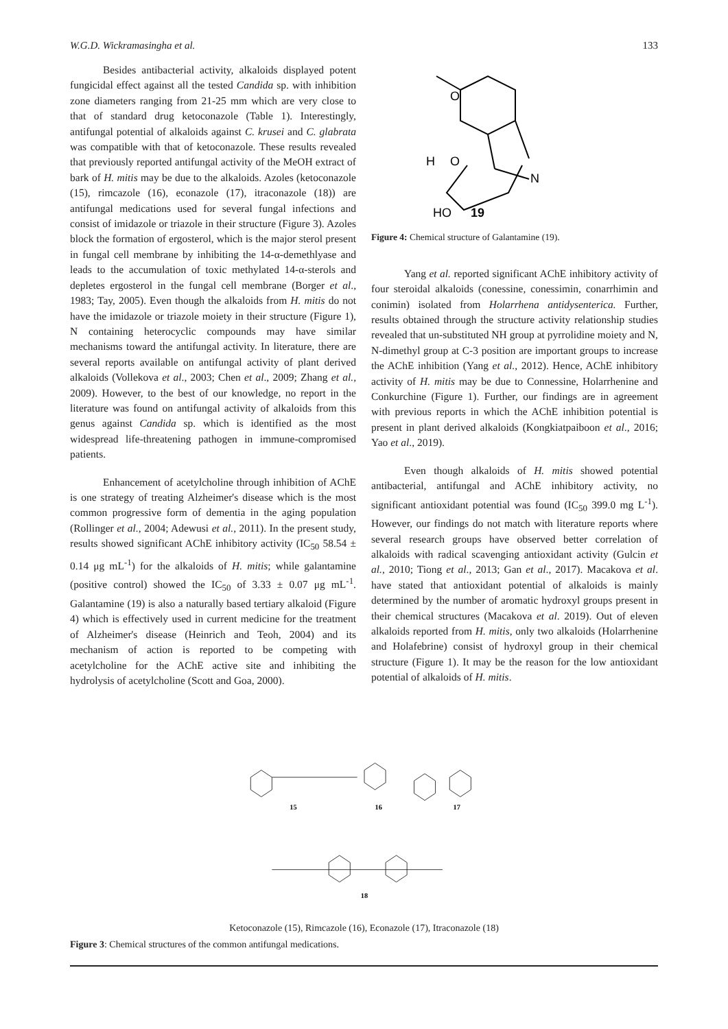W.G.D. Wickramasingha et al. 133
Besides antibacterial activity, alkaloids displayed potent fungicidal effect against all the tested Candida sp. with inhibition zone diameters ranging from 21-25 mm which are very close to that of standard drug ketoconazole (Table 1). Interestingly, antifungal potential of alkaloids against C. krusei and C. glabrata was compatible with that of ketoconazole. These results revealed that previously reported antifungal activity of the MeOH extract of bark of H. mitis may be due to the alkaloids. Azoles (ketoconazole (15), rimcazole (16), econazole (17), itraconazole (18)) are antifungal medications used for several fungal infections and consist of imidazole or triazole in their structure (Figure 3). Azoles block the formation of ergosterol, which is the major sterol present in fungal cell membrane by inhibiting the 14-α-demethlyase and leads to the accumulation of toxic methylated 14-α-sterols and depletes ergosterol in the fungal cell membrane (Borger et al., 1983; Tay, 2005). Even though the alkaloids from H. mitis do not have the imidazole or triazole moiety in their structure (Figure 1), N containing heterocyclic compounds may have similar mechanisms toward the antifungal activity. In literature, there are several reports available on antifungal activity of plant derived alkaloids (Vollekova et al., 2003; Chen et al., 2009; Zhang et al., 2009). However, to the best of our knowledge, no report in the literature was found on antifungal activity of alkaloids from this genus against Candida sp. which is identified as the most widespread life-threatening pathogen in immune-compromised patients.
Enhancement of acetylcholine through inhibition of AChE is one strategy of treating Alzheimer's disease which is the most common progressive form of dementia in the aging population (Rollinger et al., 2004; Adewusi et al., 2011). In the present study, results showed significant AChE inhibitory activity (IC<sub>50</sub> 58.54 ± 0.14 μg mL<sup>-1</sup>) for the alkaloids of H. mitis; while galantamine (positive control) showed the IC<sub>50</sub> of 3.33 ± 0.07 μg mL<sup>-1</sup>. Galantamine (19) is also a naturally based tertiary alkaloid (Figure 4) which is effectively used in current medicine for the treatment of Alzheimer's disease (Heinrich and Teoh, 2004) and its mechanism of action is reported to be competing with acetylcholine for the AChE active site and inhibiting the hydrolysis of acetylcholine (Scott and Goa, 2000).
O
O
H
N
HO
19
Figure 4: Chemical structure of Galantamine (19).
Yang et al. reported significant AChE inhibitory activity of four steroidal alkaloids (conessine, conessimin, conarrhimin and conimin) isolated from Holarrhena antidysenterica. Further, results obtained through the structure activity relationship studies revealed that un-substituted NH group at pyrrolidine moiety and N, N-dimethyl group at C-3 position are important groups to increase the AChE inhibition (Yang et al., 2012). Hence, AChE inhibitory activity of H. mitis may be due to Connessine, Holarrhenine and Conkurchine (Figure 1). Further, our findings are in agreement with previous reports in which the AChE inhibition potential is present in plant derived alkaloids (Kongkiatpaiboon et al., 2016; Yao et al., 2019).
Even though alkaloids of H. mitis showed potential antibacterial, antifungal and AChE inhibitory activity, no significant antioxidant potential was found (IC<sub>50</sub> 399.0 mg L<sup>-1</sup>). However, our findings do not match with literature reports where several research groups have observed better correlation of alkaloids with radical scavenging antioxidant activity (Gulcin et al., 2010; Tiong et al., 2013; Gan et al., 2017). Macakova et al. have stated that antioxidant potential of alkaloids is mainly determined by the number of aromatic hydroxyl groups present in their chemical structures (Macakova et al. 2019). Out of eleven alkaloids reported from H. mitis, only two alkaloids (Holarrhenine and Holafebrine) consist of hydroxyl group in their chemical structure (Figure 1). It may be the reason for the low antioxidant potential of alkaloids of H. mitis.
15
16
17
18
Ketoconazole (15), Rimcazole (16), Econazole (17), Itraconazole (18)
Figure 3: Chemical structures of the common antifungal medications.